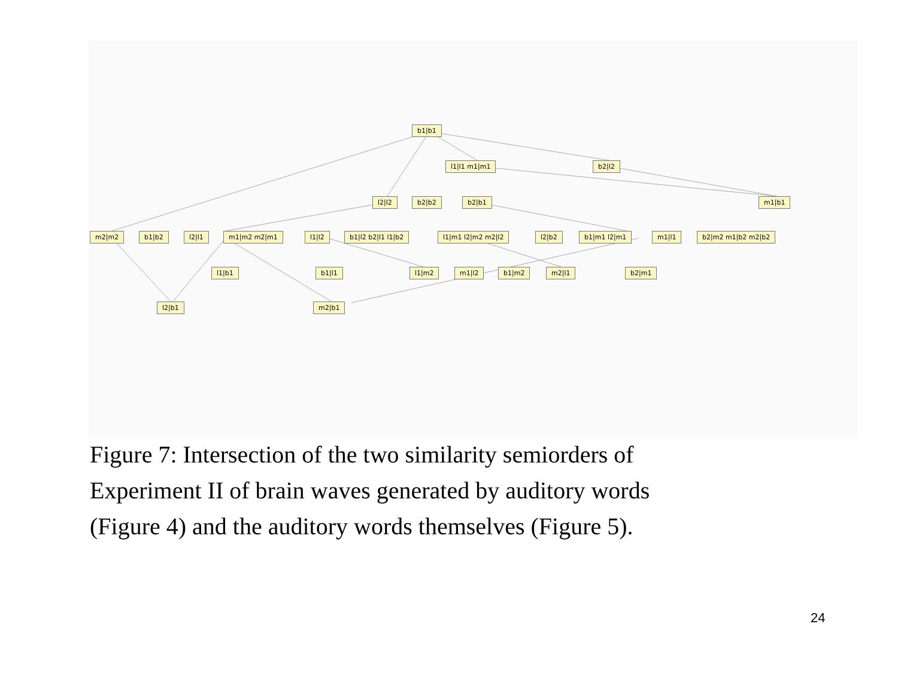b1|b1
l1|l1 m1|m1 b2|l2
l2|l2 b2|b2 b2|b1 m1|b1
m2|m2 b1|b2 l2|l1 m1|m2 m2|m1 l1|l2 b1|l2 b2|l1 l1|b2 l1|m1 l2|m2 m2|l2 l2|b2 b1|m1 l2|m1 m1|l1 b2|m2 m1|b2 m2|b2
l1|b1 b1|l1 l1|m2 m1|l2 b1|m2 m2|l1 b2|m1
l2|b1 m2|b1
Figure 7: Intersection of the two similarity semiorders of Experiment II of brain waves generated by auditory words (Figure 4) and the auditory words themselves (Figure 5).
24